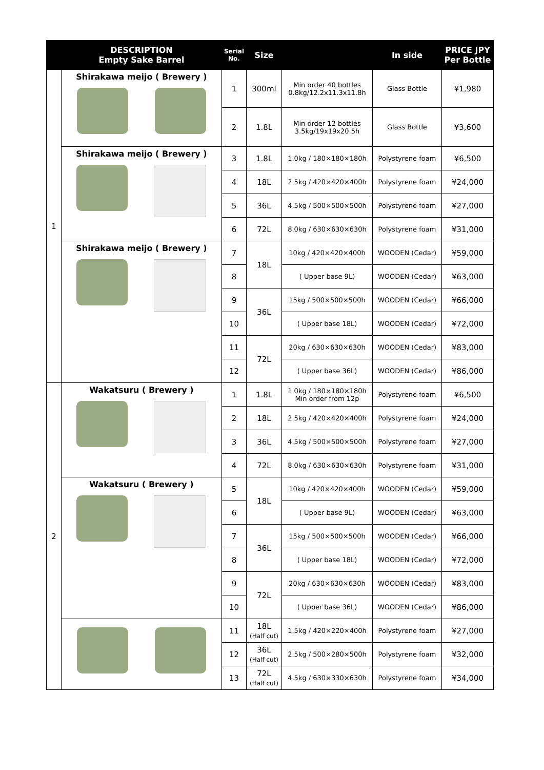| | DESCRIPTION Empty Sake Barrel | Serial No. | Size | | In side | PRICE JPY Per Bottle |
| --- | --- | --- | --- | --- | --- | --- |
| 1 | Shirakawa meijo ( Brewery ) | 1 | 300ml | Min order 40 bottles 0.8kg/12.2x11.3x11.8h | Glass Bottle | ¥1,980 |
| | | 2 | 1.8L | Min order 12 bottles 3.5kg/19x19x20.5h | Glass Bottle | ¥3,600 |
| | Shirakawa meijo ( Brewery ) | 3 | 1.8L | 1.0kg / 180×180×180h | Polystyrene foam | ¥6,500 |
| | | 4 | 18L | 2.5kg / 420×420×400h | Polystyrene foam | ¥24,000 |
| | | 5 | 36L | 4.5kg / 500×500×500h | Polystyrene foam | ¥27,000 |
| | | 6 | 72L | 8.0kg / 630×630×630h | Polystyrene foam | ¥31,000 |
| | Shirakawa meijo ( Brewery ) | 7 | 18L | 10kg / 420×420×400h | WOODEN (Cedar) | ¥59,000 |
| | | 8 | | ( Upper base 9L) | WOODEN (Cedar) | ¥63,000 |
| | | 9 | 36L | 15kg / 500×500×500h | WOODEN (Cedar) | ¥66,000 |
| | | 10 | | ( Upper base 18L) | WOODEN (Cedar) | ¥72,000 |
| | | 11 | 72L | 20kg / 630×630×630h | WOODEN (Cedar) | ¥83,000 |
| | | 12 | | ( Upper base 36L) | WOODEN (Cedar) | ¥86,000 |
| 2 | Wakatsuru ( Brewery ) | 1 | 1.8L | 1.0kg / 180×180×180h Min order from 12p | Polystyrene foam | ¥6,500 |
| | | 2 | 18L | 2.5kg / 420×420×400h | Polystyrene foam | ¥24,000 |
| | | 3 | 36L | 4.5kg / 500×500×500h | Polystyrene foam | ¥27,000 |
| | | 4 | 72L | 8.0kg / 630×630×630h | Polystyrene foam | ¥31,000 |
| | Wakatsuru ( Brewery ) | 5 | 18L | 10kg / 420×420×400h | WOODEN (Cedar) | ¥59,000 |
| | | 6 | | ( Upper base 9L) | WOODEN (Cedar) | ¥63,000 |
| | | 7 | 36L | 15kg / 500×500×500h | WOODEN (Cedar) | ¥66,000 |
| | | 8 | | ( Upper base 18L) | WOODEN (Cedar) | ¥72,000 |
| | | 9 | 72L | 20kg / 630×630×630h | WOODEN (Cedar) | ¥83,000 |
| | | 10 | | ( Upper base 36L) | WOODEN (Cedar) | ¥86,000 |
| | | 11 | 18L (Half cut) | 1.5kg / 420×220×400h | Polystyrene foam | ¥27,000 |
| | | 12 | 36L (Half cut) | 2.5kg / 500×280×500h | Polystyrene foam | ¥32,000 |
| | | 13 | 72L (Half cut) | 4.5kg / 630×330×630h | Polystyrene foam | ¥34,000 |